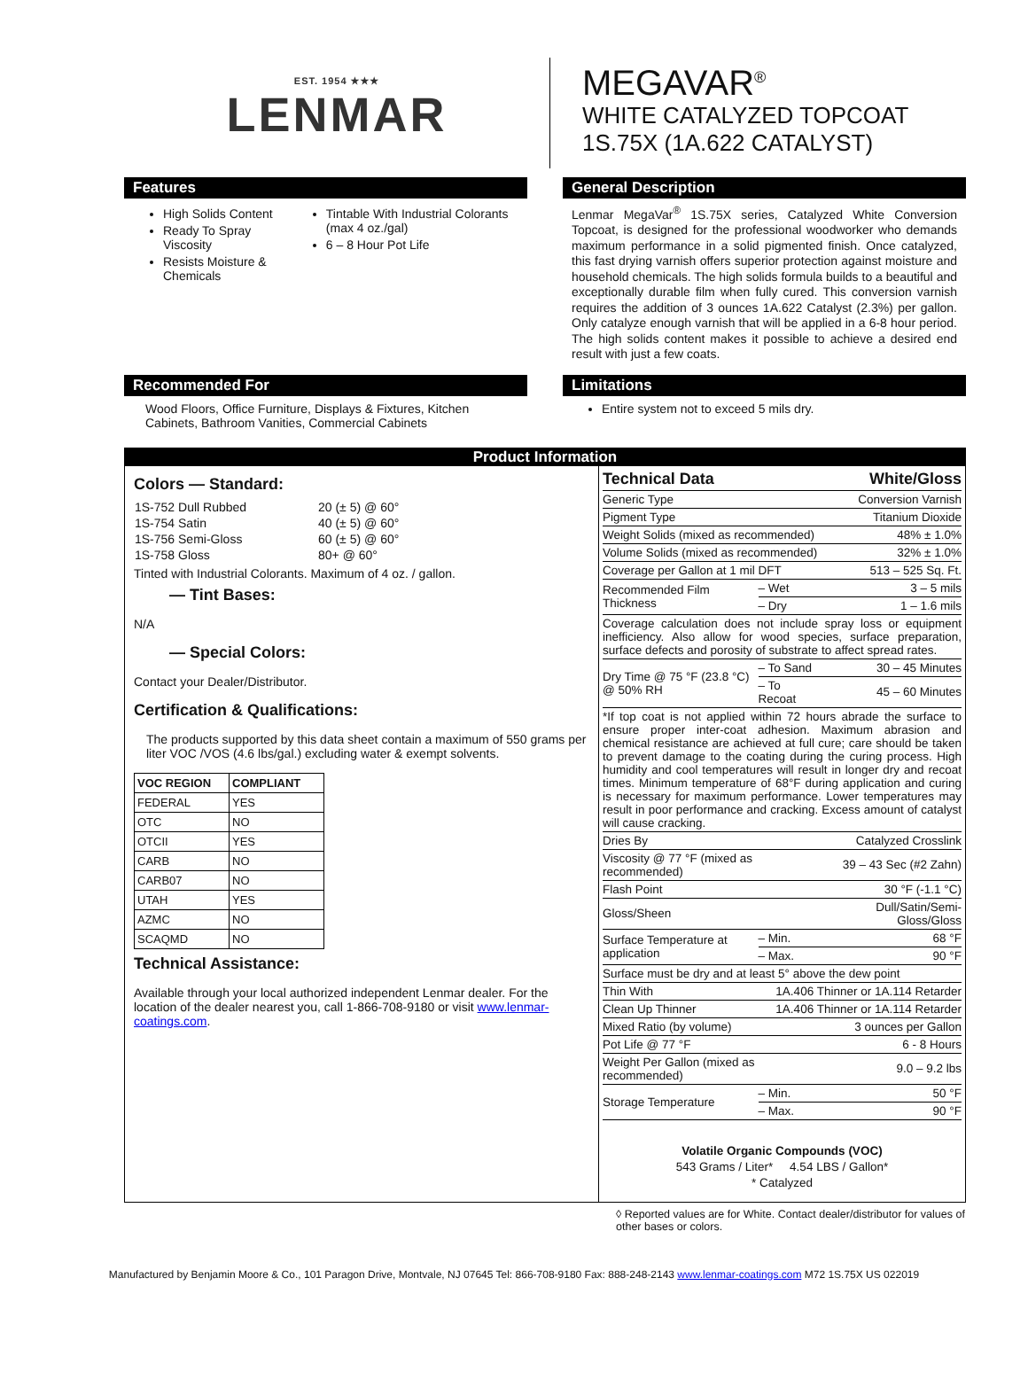EST. 1954 ★★★
LENMAR
MEGAVAR<sup>®</sup>
WHITE CATALYZED TOPCOAT
1S.75X (1A.622 CATALYST)
Features
High Solids Content
Ready To Spray Viscosity
Resists Moisture & Chemicals
Tintable With Industrial Colorants (max 4 oz./gal)
6 – 8 Hour Pot Life
General Description
Lenmar MegaVar<sup>®</sup> 1S.75X series, Catalyzed White Conversion Topcoat, is designed for the professional woodworker who demands maximum performance in a solid pigmented finish. Once catalyzed, this fast drying varnish offers superior protection against moisture and household chemicals. The high solids formula builds to a beautiful and exceptionally durable film when fully cured. This conversion varnish requires the addition of 3 ounces 1A.622 Catalyst (2.3%) per gallon. Only catalyze enough varnish that will be applied in a 6-8 hour period. The high solids content makes it possible to achieve a desired end result with just a few coats.
Recommended For
Wood Floors, Office Furniture, Displays & Fixtures, Kitchen Cabinets, Bathroom Vanities, Commercial Cabinets
Limitations
Entire system not to exceed 5 mils dry.
Product Information
Colors — Standard:
| 1S-752 Dull Rubbed | 20 (± 5) @ 60° |
| 1S-754 Satin | 40 (± 5) @ 60° |
| 1S-756 Semi-Gloss | 60 (± 5) @ 60° |
| 1S-758 Gloss | 80+ @ 60° |
Tinted with Industrial Colorants. Maximum of 4 oz. / gallon.
— Tint Bases:
N/A
— Special Colors:
Contact your Dealer/Distributor.
Certification & Qualifications:
The products supported by this data sheet contain a maximum of 550 grams per liter VOC /VOS (4.6 lbs/gal.) excluding water & exempt solvents.
| VOC REGION | COMPLIANT |
| --- | --- |
| FEDERAL | YES |
| OTC | NO |
| OTCII | YES |
| CARB | NO |
| CARB07 | NO |
| UTAH | YES |
| AZMC | NO |
| SCAQMD | NO |
Technical Assistance:
Available through your local authorized independent Lenmar dealer. For the location of the dealer nearest you, call 1-866-708-9180 or visit www.lenmar-coatings.com.
| Technical Data | | White/Gloss |
| Generic Type | | Conversion Varnish |
| Pigment Type | | Titanium Dioxide |
| Weight Solids (mixed as recommended) | | 48% ± 1.0% |
| Volume Solids (mixed as recommended) | | 32% ± 1.0% |
| Coverage per Gallon at 1 mil DFT | | 513 – 525 Sq. Ft. |
| Recommended Film Thickness | – Wet | 3 – 5 mils |
| | – Dry | 1 – 1.6 mils |
| Coverage calculation does not include spray loss or equipment inefficiency. Also allow for wood species, surface preparation, surface defects and porosity of substrate to affect spread rates. | | |
| Dry Time @ 75 °F (23.8 °C) @ 50% RH | – To Sand | 30 – 45 Minutes |
| | – To Recoat | 45 – 60 Minutes |
| *If top coat is not applied within 72 hours abrade the surface to ensure proper inter-coat adhesion. Maximum abrasion and chemical resistance are achieved at full cure; care should be taken to prevent damage to the coating during the curing process. High humidity and cool temperatures will result in longer dry and recoat times. Minimum temperature of 68°F during application and curing is necessary for maximum performance. Lower temperatures may result in poor performance and cracking. Excess amount of catalyst will cause cracking. | | |
| Dries By | | Catalyzed Crosslink |
| Viscosity @ 77 °F (mixed as recommended) | | 39 – 43 Sec (#2 Zahn) |
| Flash Point | | 30 °F (-1.1 °C) |
| Gloss/Sheen | | Dull/Satin/Semi-Gloss/Gloss |
| Surface Temperature at application | – Min. | 68 °F |
| | – Max. | 90 °F |
| Surface must be dry and at least 5° above the dew point | | |
| Thin With | 1A.406 Thinner or 1A.114 Retarder | |
| Clean Up Thinner | 1A.406 Thinner or 1A.114 Retarder | |
| Mixed Ratio (by volume) | | 3 ounces per Gallon |
| Pot Life @ 77 °F | | 6 - 8 Hours |
| Weight Per Gallon (mixed as recommended) | | 9.0 – 9.2 lbs |
| Storage Temperature | – Min. | 50 °F |
| | – Max. | 90 °F |
Volatile Organic Compounds (VOC)
543 Grams / Liter* 4.54 LBS / Gallon*
* Catalyzed
◊ Reported values are for White. Contact dealer/distributor for values of other bases or colors.
Manufactured by Benjamin Moore & Co., 101 Paragon Drive, Montvale, NJ 07645 Tel: 866-708-9180 Fax: 888-248-2143 www.lenmar-coatings.com M72 1S.75X US 022019